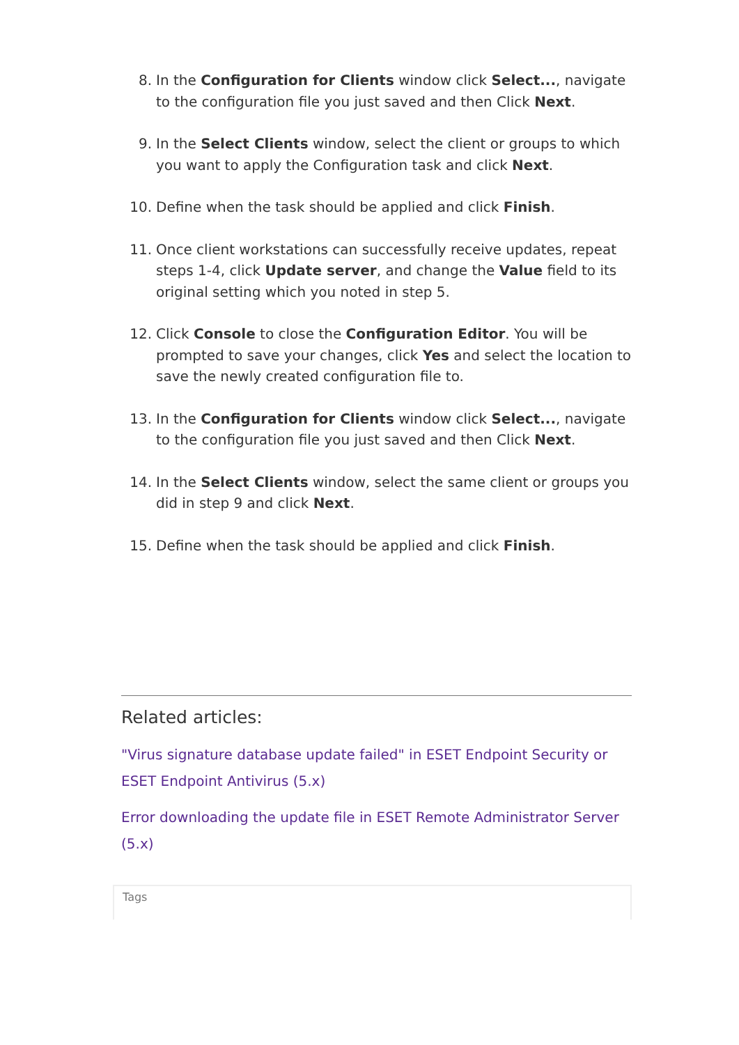8. In the Configuration for Clients window click Select..., navigate to the configuration file you just saved and then Click Next.
9. In the Select Clients window, select the client or groups to which you want to apply the Configuration task and click Next.
10. Define when the task should be applied and click Finish.
11. Once client workstations can successfully receive updates, repeat steps 1-4, click Update server, and change the Value field to its original setting which you noted in step 5.
12. Click Console to close the Configuration Editor. You will be prompted to save your changes, click Yes and select the location to save the newly created configuration file to.
13. In the Configuration for Clients window click Select..., navigate to the configuration file you just saved and then Click Next.
14. In the Select Clients window, select the same client or groups you did in step 9 and click Next.
15. Define when the task should be applied and click Finish.
Related articles:
"Virus signature database update failed" in ESET Endpoint Security or ESET Endpoint Antivirus (5.x)
Error downloading the update file in ESET Remote Administrator Server (5.x)
Tags